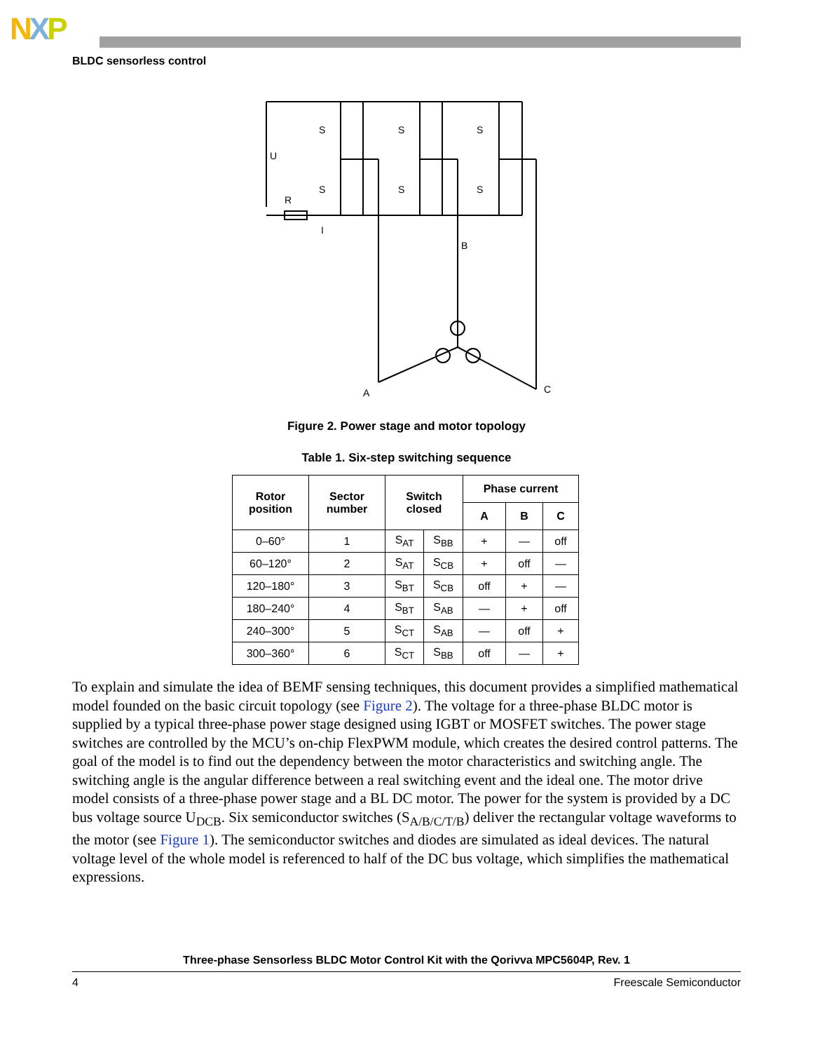NXP
BLDC sensorless control
S
S
S
S
S
S
U
R
I
B
A
C
Figure 2. Power stage and motor topology
Table 1. Six-step switching sequence
| Rotor position | Sector number | Switch closed | | Phase current | | |
| --- | --- | --- | --- | --- | --- | --- |
| | | | | A | B | C |
| 0–60° | 1 | S<sub>AT</sub> | S<sub>BB</sub> | + | — | off |
| 60–120° | 2 | S<sub>AT</sub> | S<sub>CB</sub> | + | off | — |
| 120–180° | 3 | S<sub>BT</sub> | S<sub>CB</sub> | off | + | — |
| 180–240° | 4 | S<sub>BT</sub> | S<sub>AB</sub> | — | + | off |
| 240–300° | 5 | S<sub>CT</sub> | S<sub>AB</sub> | — | off | + |
| 300–360° | 6 | S<sub>CT</sub> | S<sub>BB</sub> | off | — | + |
To explain and simulate the idea of BEMF sensing techniques, this document provides a simplified mathematical model founded on the basic circuit topology (see Figure 2). The voltage for a three-phase BLDC motor is supplied by a typical three-phase power stage designed using IGBT or MOSFET switches. The power stage switches are controlled by the MCU’s on-chip FlexPWM module, which creates the desired control patterns. The goal of the model is to find out the dependency between the motor characteristics and switching angle. The switching angle is the angular difference between a real switching event and the ideal one. The motor drive model consists of a three-phase power stage and a BL DC motor. The power for the system is provided by a DC bus voltage source U<sub>DCB</sub>. Six semiconductor switches (S<sub>A/B/C/T/B</sub>) deliver the rectangular voltage waveforms to the motor (see Figure 1). The semiconductor switches and diodes are simulated as ideal devices. The natural voltage level of the whole model is referenced to half of the DC bus voltage, which simplifies the mathematical expressions.
Three-phase Sensorless BLDC Motor Control Kit with the Qorivva MPC5604P, Rev. 1
4 Freescale Semiconductor